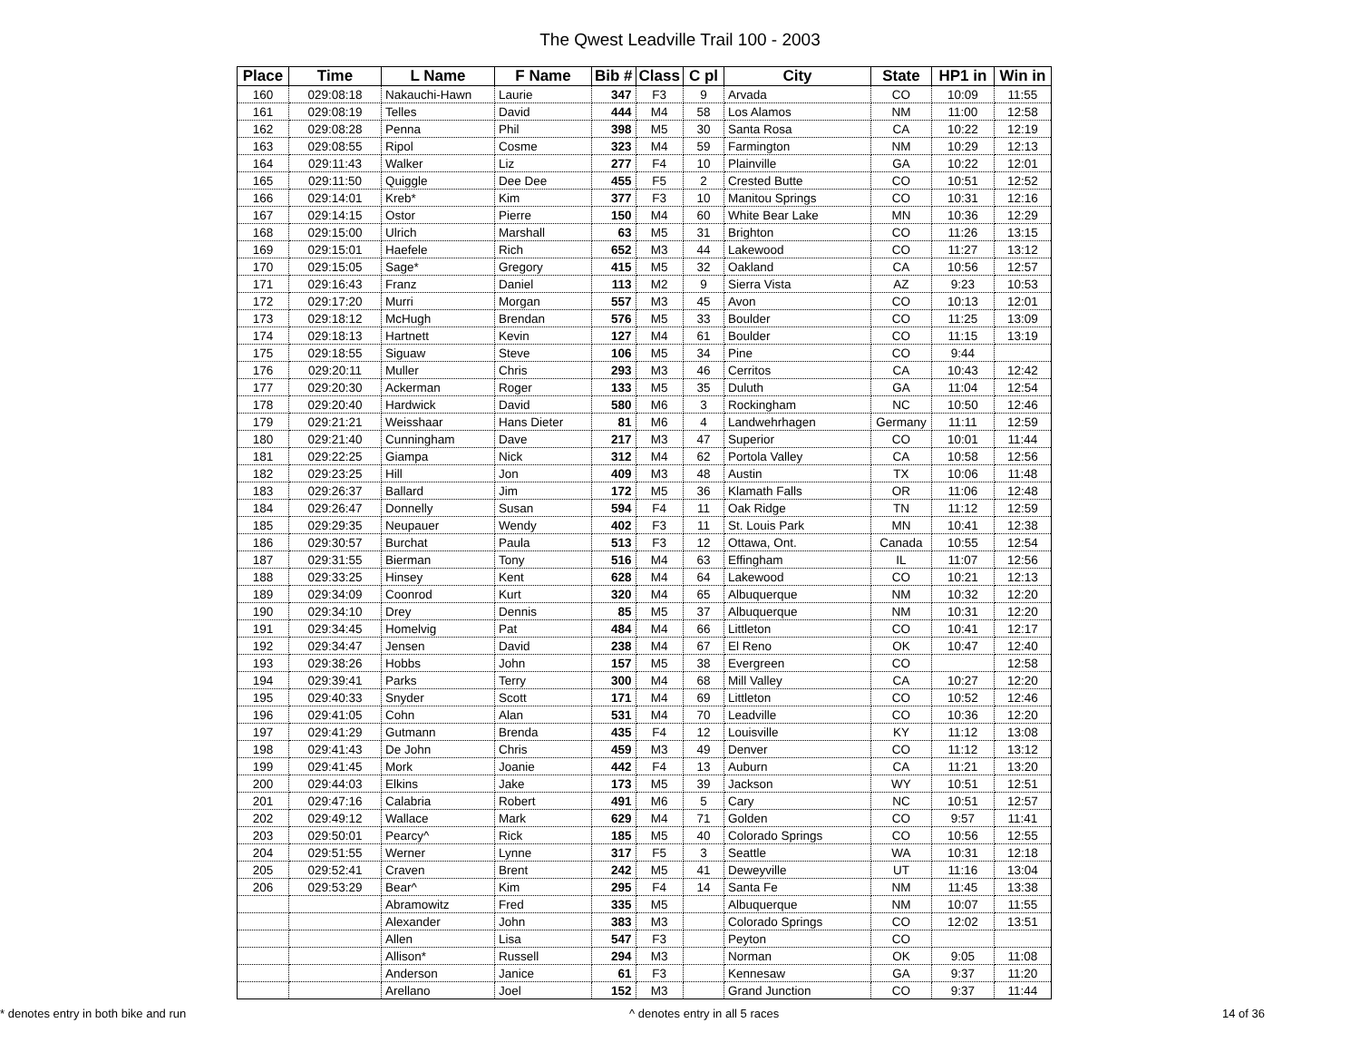The Qwest Leadville Trail 100 - 2003
| Place | Time | L Name | F Name | Bib # | Class | C pl | City | State | HP1 in | Win in |
| --- | --- | --- | --- | --- | --- | --- | --- | --- | --- | --- |
| 160 | 029:08:18 | Nakauchi-Hawn | Laurie | 347 | F3 | 9 | Arvada | CO | 10:09 | 11:55 |
| 161 | 029:08:19 | Telles | David | 444 | M4 | 58 | Los Alamos | NM | 11:00 | 12:58 |
| 162 | 029:08:28 | Penna | Phil | 398 | M5 | 30 | Santa Rosa | CA | 10:22 | 12:19 |
| 163 | 029:08:55 | Ripol | Cosme | 323 | M4 | 59 | Farmington | NM | 10:29 | 12:13 |
| 164 | 029:11:43 | Walker | Liz | 277 | F4 | 10 | Plainville | GA | 10:22 | 12:01 |
| 165 | 029:11:50 | Quiggle | Dee Dee | 455 | F5 | 2 | Crested Butte | CO | 10:51 | 12:52 |
| 166 | 029:14:01 | Kreb* | Kim | 377 | F3 | 10 | Manitou Springs | CO | 10:31 | 12:16 |
| 167 | 029:14:15 | Ostor | Pierre | 150 | M4 | 60 | White Bear Lake | MN | 10:36 | 12:29 |
| 168 | 029:15:00 | Ulrich | Marshall | 63 | M5 | 31 | Brighton | CO | 11:26 | 13:15 |
| 169 | 029:15:01 | Haefele | Rich | 652 | M3 | 44 | Lakewood | CO | 11:27 | 13:12 |
| 170 | 029:15:05 | Sage* | Gregory | 415 | M5 | 32 | Oakland | CA | 10:56 | 12:57 |
| 171 | 029:16:43 | Franz | Daniel | 113 | M2 | 9 | Sierra Vista | AZ | 9:23 | 10:53 |
| 172 | 029:17:20 | Murri | Morgan | 557 | M3 | 45 | Avon | CO | 10:13 | 12:01 |
| 173 | 029:18:12 | McHugh | Brendan | 576 | M5 | 33 | Boulder | CO | 11:25 | 13:09 |
| 174 | 029:18:13 | Hartnett | Kevin | 127 | M4 | 61 | Boulder | CO | 11:15 | 13:19 |
| 175 | 029:18:55 | Siguaw | Steve | 106 | M5 | 34 | Pine | CO | 9:44 | |
| 176 | 029:20:11 | Muller | Chris | 293 | M3 | 46 | Cerritos | CA | 10:43 | 12:42 |
| 177 | 029:20:30 | Ackerman | Roger | 133 | M5 | 35 | Duluth | GA | 11:04 | 12:54 |
| 178 | 029:20:40 | Hardwick | David | 580 | M6 | 3 | Rockingham | NC | 10:50 | 12:46 |
| 179 | 029:21:21 | Weisshaar | Hans Dieter | 81 | M6 | 4 | Landwehrhagen | Germany | 11:11 | 12:59 |
| 180 | 029:21:40 | Cunningham | Dave | 217 | M3 | 47 | Superior | CO | 10:01 | 11:44 |
| 181 | 029:22:25 | Giampa | Nick | 312 | M4 | 62 | Portola Valley | CA | 10:58 | 12:56 |
| 182 | 029:23:25 | Hill | Jon | 409 | M3 | 48 | Austin | TX | 10:06 | 11:48 |
| 183 | 029:26:37 | Ballard | Jim | 172 | M5 | 36 | Klamath Falls | OR | 11:06 | 12:48 |
| 184 | 029:26:47 | Donnelly | Susan | 594 | F4 | 11 | Oak Ridge | TN | 11:12 | 12:59 |
| 185 | 029:29:35 | Neupauer | Wendy | 402 | F3 | 11 | St. Louis Park | MN | 10:41 | 12:38 |
| 186 | 029:30:57 | Burchat | Paula | 513 | F3 | 12 | Ottawa, Ont. | Canada | 10:55 | 12:54 |
| 187 | 029:31:55 | Bierman | Tony | 516 | M4 | 63 | Effingham | IL | 11:07 | 12:56 |
| 188 | 029:33:25 | Hinsey | Kent | 628 | M4 | 64 | Lakewood | CO | 10:21 | 12:13 |
| 189 | 029:34:09 | Coonrod | Kurt | 320 | M4 | 65 | Albuquerque | NM | 10:32 | 12:20 |
| 190 | 029:34:10 | Drey | Dennis | 85 | M5 | 37 | Albuquerque | NM | 10:31 | 12:20 |
| 191 | 029:34:45 | Homelvig | Pat | 484 | M4 | 66 | Littleton | CO | 10:41 | 12:17 |
| 192 | 029:34:47 | Jensen | David | 238 | M4 | 67 | El Reno | OK | 10:47 | 12:40 |
| 193 | 029:38:26 | Hobbs | John | 157 | M5 | 38 | Evergreen | CO | | 12:58 |
| 194 | 029:39:41 | Parks | Terry | 300 | M4 | 68 | Mill Valley | CA | 10:27 | 12:20 |
| 195 | 029:40:33 | Snyder | Scott | 171 | M4 | 69 | Littleton | CO | 10:52 | 12:46 |
| 196 | 029:41:05 | Cohn | Alan | 531 | M4 | 70 | Leadville | CO | 10:36 | 12:20 |
| 197 | 029:41:29 | Gutmann | Brenda | 435 | F4 | 12 | Louisville | KY | 11:12 | 13:08 |
| 198 | 029:41:43 | De John | Chris | 459 | M3 | 49 | Denver | CO | 11:12 | 13:12 |
| 199 | 029:41:45 | Mork | Joanie | 442 | F4 | 13 | Auburn | CA | 11:21 | 13:20 |
| 200 | 029:44:03 | Elkins | Jake | 173 | M5 | 39 | Jackson | WY | 10:51 | 12:51 |
| 201 | 029:47:16 | Calabria | Robert | 491 | M6 | 5 | Cary | NC | 10:51 | 12:57 |
| 202 | 029:49:12 | Wallace | Mark | 629 | M4 | 71 | Golden | CO | 9:57 | 11:41 |
| 203 | 029:50:01 | Pearcy^ | Rick | 185 | M5 | 40 | Colorado Springs | CO | 10:56 | 12:55 |
| 204 | 029:51:55 | Werner | Lynne | 317 | F5 | 3 | Seattle | WA | 10:31 | 12:18 |
| 205 | 029:52:41 | Craven | Brent | 242 | M5 | 41 | Deweyville | UT | 11:16 | 13:04 |
| 206 | 029:53:29 | Bear^ | Kim | 295 | F4 | 14 | Santa Fe | NM | 11:45 | 13:38 |
| | | Abramowitz | Fred | 335 | M5 | | Albuquerque | NM | 10:07 | 11:55 |
| | | Alexander | John | 383 | M3 | | Colorado Springs | CO | 12:02 | 13:51 |
| | | Allen | Lisa | 547 | F3 | | Peyton | CO | | |
| | | Allison* | Russell | 294 | M3 | | Norman | OK | 9:05 | 11:08 |
| | | Anderson | Janice | 61 | F3 | | Kennesaw | GA | 9:37 | 11:20 |
| | | Arellano | Joel | 152 | M3 | | Grand Junction | CO | 9:37 | 11:44 |
* denotes entry in both bike and run ^ denotes entry in all 5 races 14 of 36